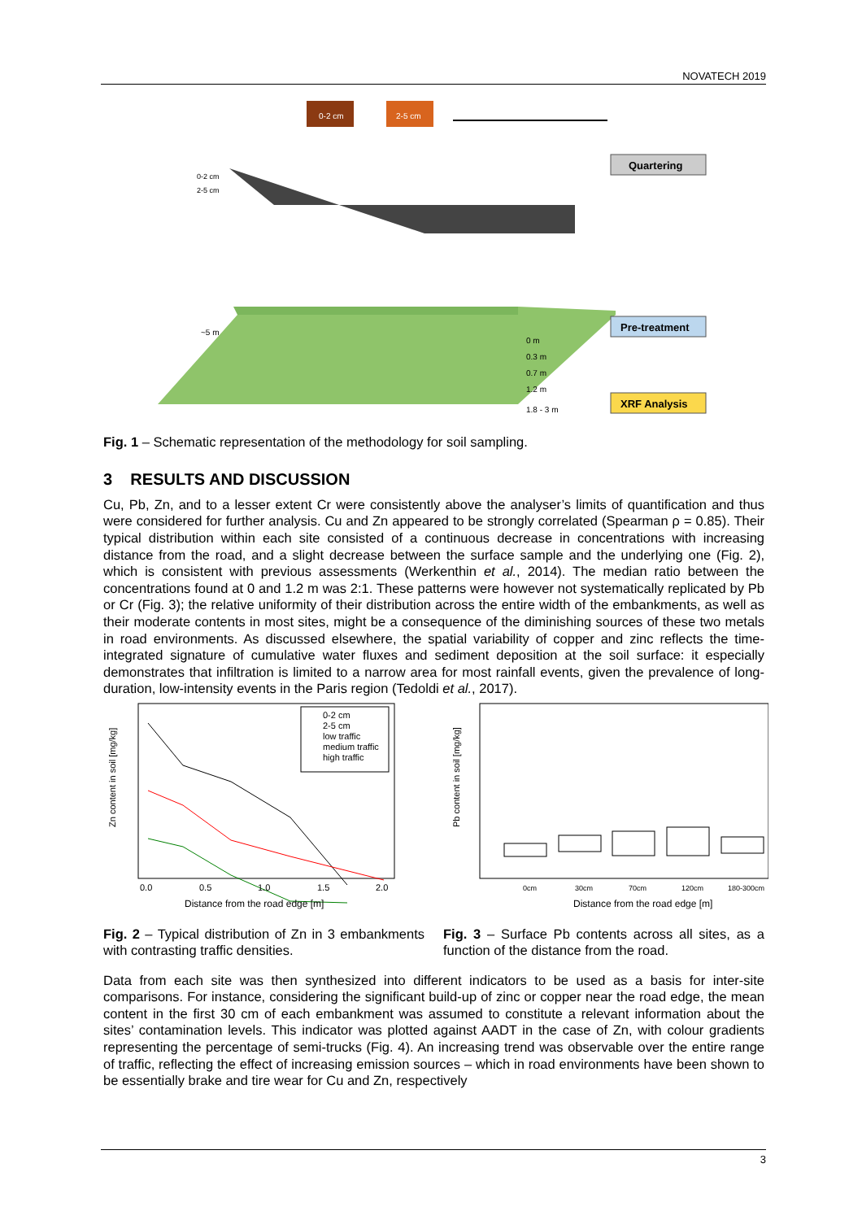NOVATECH 2019
0-2 cm
2-5 cm
~5 m
0-2 cm
2-5 cm
Quartering
Pre-treatment
XRF Analysis
0 m
0.3 m
0.7 m
1.2 m
1.8 - 3 m
Fig. 1 – Schematic representation of the methodology for soil sampling.
3 RESULTS AND DISCUSSION
Cu, Pb, Zn, and to a lesser extent Cr were consistently above the analyser’s limits of quantification and thus were considered for further analysis. Cu and Zn appeared to be strongly correlated (Spearman ρ = 0.85). Their typical distribution within each site consisted of a continuous decrease in concentrations with increasing distance from the road, and a slight decrease between the surface sample and the underlying one (Fig. 2), which is consistent with previous assessments (Werkenthin et al., 2014). The median ratio between the concentrations found at 0 and 1.2 m was 2:1. These patterns were however not systematically replicated by Pb or Cr (Fig. 3); the relative uniformity of their distribution across the entire width of the embankments, as well as their moderate contents in most sites, might be a consequence of the diminishing sources of these two metals in road environments. As discussed elsewhere, the spatial variability of copper and zinc reflects the time-integrated signature of cumulative water fluxes and sediment deposition at the soil surface: it especially demonstrates that infiltration is limited to a narrow area for most rainfall events, given the prevalence of long-duration, low-intensity events in the Paris region (Tedoldi et al., 2017).
Zn content in soil [mg/kg]
0-2 cm
2-5 cm
low traffic
medium traffic
high traffic
0.0
0.5
1.0
1.5
2.0
Distance from the road edge [m]
Fig. 2 – Typical distribution of Zn in 3 embankments with contrasting traffic densities.
Pb content in soil [mg/kg]
0cm
30cm
70cm
120cm
180-300cm
Distance from the road edge [m]
Fig. 3 – Surface Pb contents across all sites, as a function of the distance from the road.
Data from each site was then synthesized into different indicators to be used as a basis for inter-site comparisons. For instance, considering the significant build-up of zinc or copper near the road edge, the mean content in the first 30 cm of each embankment was assumed to constitute a relevant information about the sites’ contamination levels. This indicator was plotted against AADT in the case of Zn, with colour gradients representing the percentage of semi-trucks (Fig. 4). An increasing trend was observable over the entire range of traffic, reflecting the effect of increasing emission sources – which in road environments have been shown to be essentially brake and tire wear for Cu and Zn, respectively
3